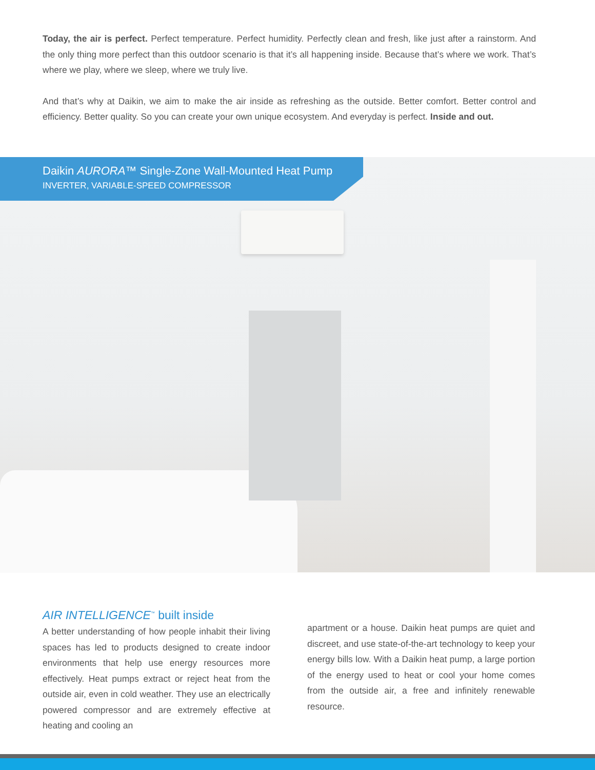Today, the air is perfect. Perfect temperature. Perfect humidity. Perfectly clean and fresh, like just after a rainstorm. And the only thing more perfect than this outdoor scenario is that it’s all happening inside. Because that’s where we work. That’s where we play, where we sleep, where we truly live.
And that’s why at Daikin, we aim to make the air inside as refreshing as the outside. Better comfort. Better control and efficiency. Better quality. So you can create your own unique ecosystem. And everyday is perfect. Inside and out.
Daikin AURORA™ Single-Zone Wall-Mounted Heat Pump
INVERTER, VARIABLE-SPEED COMPRESSOR
AIR INTELLIGENCE<sup>™</sup> built inside
A better understanding of how people inhabit their living spaces has led to products designed to create indoor environments that help use energy resources more effectively. Heat pumps extract or reject heat from the outside air, even in cold weather. They use an electrically powered compressor and are extremely effective at heating and cooling an
apartment or a house. Daikin heat pumps are quiet and discreet, and use state-of-the-art technology to keep your energy bills low. With a Daikin heat pump, a large portion of the energy used to heat or cool your home comes from the outside air, a free and infinitely renewable resource.